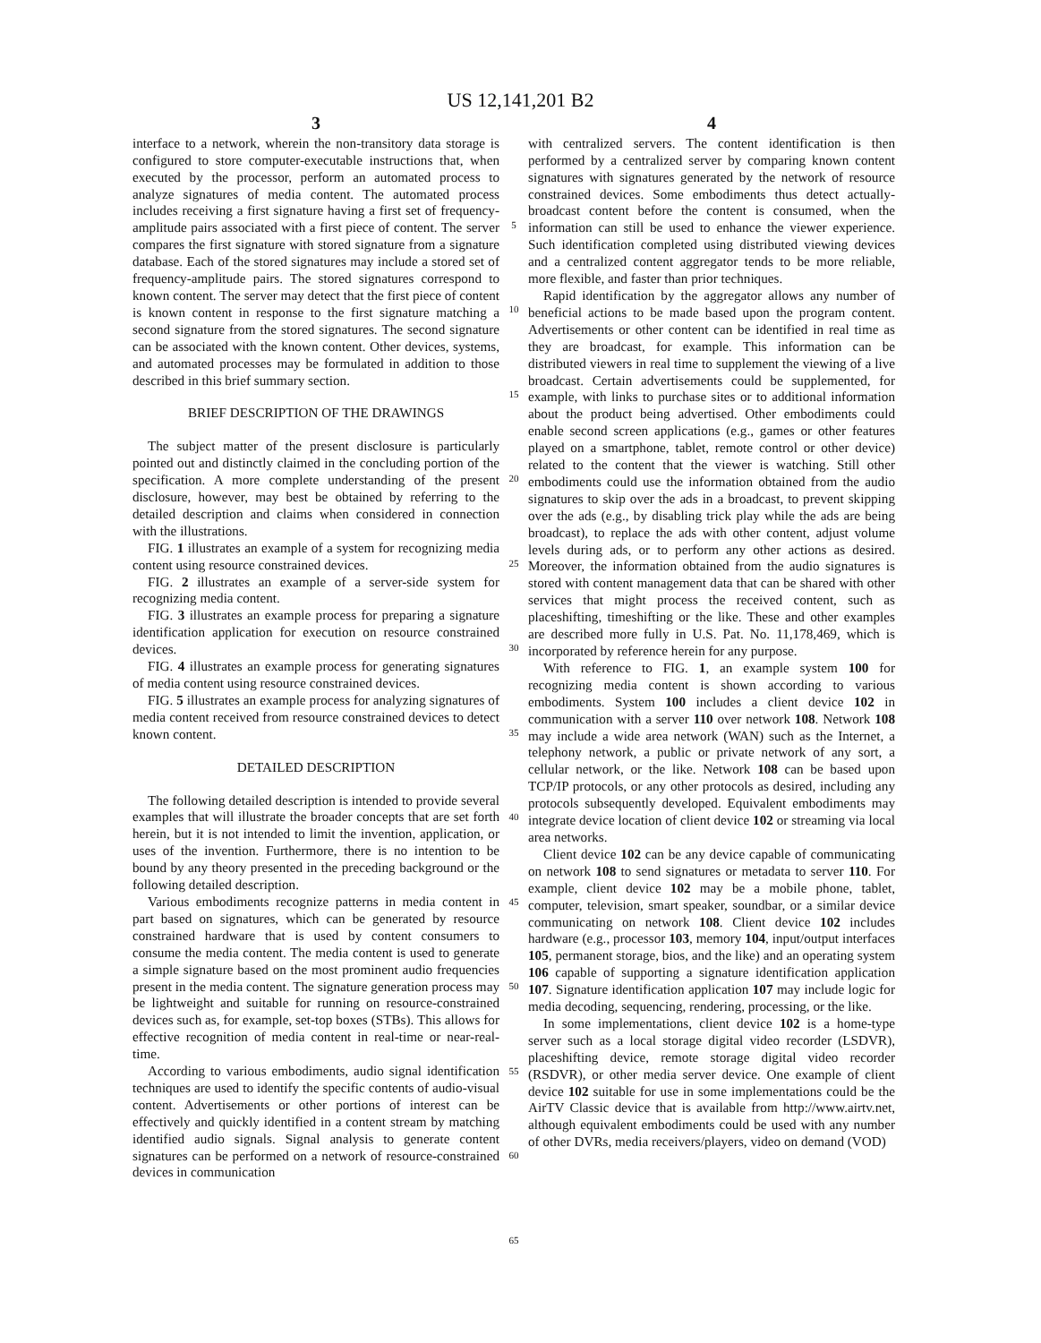US 12,141,201 B2
3
interface to a network, wherein the non-transitory data storage is configured to store computer-executable instructions that, when executed by the processor, perform an automated process to analyze signatures of media content. The automated process includes receiving a first signature having a first set of frequency-amplitude pairs associated with a first piece of content. The server compares the first signature with stored signature from a signature database. Each of the stored signatures may include a stored set of frequency-amplitude pairs. The stored signatures correspond to known content. The server may detect that the first piece of content is known content in response to the first signature matching a second signature from the stored signatures. The second signature can be associated with the known content. Other devices, systems, and automated processes may be formulated in addition to those described in this brief summary section.
BRIEF DESCRIPTION OF THE DRAWINGS
The subject matter of the present disclosure is particularly pointed out and distinctly claimed in the concluding portion of the specification. A more complete understanding of the present disclosure, however, may best be obtained by referring to the detailed description and claims when considered in connection with the illustrations.
FIG. 1 illustrates an example of a system for recognizing media content using resource constrained devices.
FIG. 2 illustrates an example of a server-side system for recognizing media content.
FIG. 3 illustrates an example process for preparing a signature identification application for execution on resource constrained devices.
FIG. 4 illustrates an example process for generating signatures of media content using resource constrained devices.
FIG. 5 illustrates an example process for analyzing signatures of media content received from resource constrained devices to detect known content.
DETAILED DESCRIPTION
The following detailed description is intended to provide several examples that will illustrate the broader concepts that are set forth herein, but it is not intended to limit the invention, application, or uses of the invention. Furthermore, there is no intention to be bound by any theory presented in the preceding background or the following detailed description.
Various embodiments recognize patterns in media content in part based on signatures, which can be generated by resource constrained hardware that is used by content consumers to consume the media content. The media content is used to generate a simple signature based on the most prominent audio frequencies present in the media content. The signature generation process may be lightweight and suitable for running on resource-constrained devices such as, for example, set-top boxes (STBs). This allows for effective recognition of media content in real-time or near-real-time.
According to various embodiments, audio signal identification techniques are used to identify the specific contents of audio-visual content. Advertisements or other portions of interest can be effectively and quickly identified in a content stream by matching identified audio signals. Signal analysis to generate content signatures can be performed on a network of resource-constrained devices in communication
5
10
15
20
25
30
35
40
45
50
55
60
65
4
with centralized servers. The content identification is then performed by a centralized server by comparing known content signatures with signatures generated by the network of resource constrained devices. Some embodiments thus detect actually-broadcast content before the content is consumed, when the information can still be used to enhance the viewer experience. Such identification completed using distributed viewing devices and a centralized content aggregator tends to be more reliable, more flexible, and faster than prior techniques.
Rapid identification by the aggregator allows any number of beneficial actions to be made based upon the program content. Advertisements or other content can be identified in real time as they are broadcast, for example. This information can be distributed viewers in real time to supplement the viewing of a live broadcast. Certain advertisements could be supplemented, for example, with links to purchase sites or to additional information about the product being advertised. Other embodiments could enable second screen applications (e.g., games or other features played on a smartphone, tablet, remote control or other device) related to the content that the viewer is watching. Still other embodiments could use the information obtained from the audio signatures to skip over the ads in a broadcast, to prevent skipping over the ads (e.g., by disabling trick play while the ads are being broadcast), to replace the ads with other content, adjust volume levels during ads, or to perform any other actions as desired. Moreover, the information obtained from the audio signatures is stored with content management data that can be shared with other services that might process the received content, such as placeshifting, timeshifting or the like. These and other examples are described more fully in U.S. Pat. No. 11,178,469, which is incorporated by reference herein for any purpose.
With reference to FIG. 1, an example system 100 for recognizing media content is shown according to various embodiments. System 100 includes a client device 102 in communication with a server 110 over network 108. Network 108 may include a wide area network (WAN) such as the Internet, a telephony network, a public or private network of any sort, a cellular network, or the like. Network 108 can be based upon TCP/IP protocols, or any other protocols as desired, including any protocols subsequently developed. Equivalent embodiments may integrate device location of client device 102 or streaming via local area networks.
Client device 102 can be any device capable of communicating on network 108 to send signatures or metadata to server 110. For example, client device 102 may be a mobile phone, tablet, computer, television, smart speaker, soundbar, or a similar device communicating on network 108. Client device 102 includes hardware (e.g., processor 103, memory 104, input/output interfaces 105, permanent storage, bios, and the like) and an operating system 106 capable of supporting a signature identification application 107. Signature identification application 107 may include logic for media decoding, sequencing, rendering, processing, or the like.
In some implementations, client device 102 is a home-type server such as a local storage digital video recorder (LSDVR), placeshifting device, remote storage digital video recorder (RSDVR), or other media server device. One example of client device 102 suitable for use in some implementations could be the AirTV Classic device that is available from http://www.airtv.net, although equivalent embodiments could be used with any number of other DVRs, media receivers/players, video on demand (VOD)